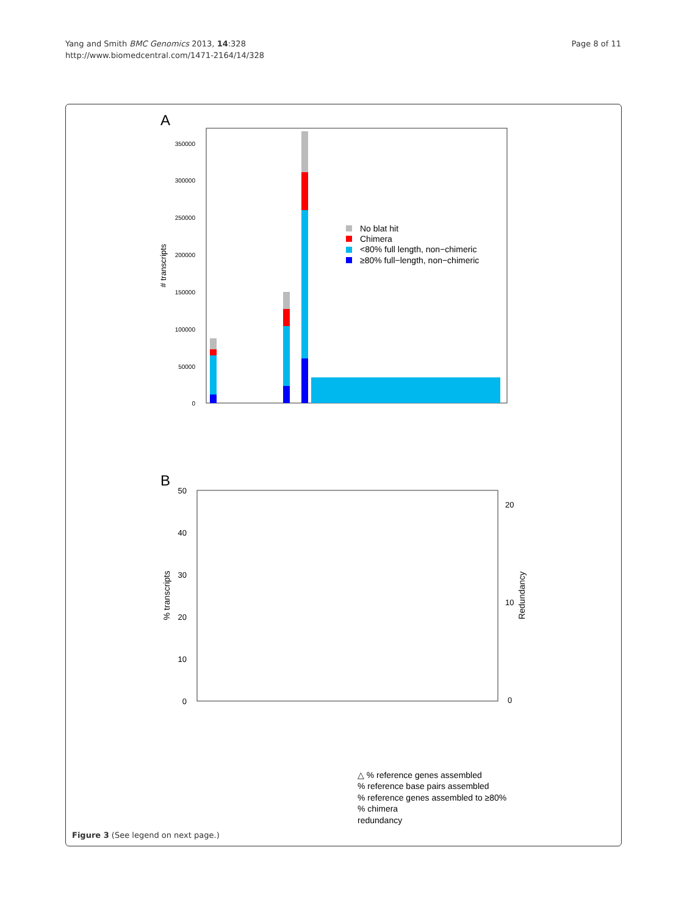Yang and Smith BMC Genomics 2013, 14:328
http://www.biomedcentral.com/1471-2164/14/328
Page 8 of 11
A
350000
300000
250000
200000
150000
100000
50000
0
# transcripts
No blat hit
Chimera
<80% full length, non−chimeric
≥80% full−length, non−chimeric
B
50
40
30
20
10
0
20
10
0
% transcripts
Redundancy
△ % reference genes assembled
% reference base pairs assembled
% reference genes assembled to ≥80%
% chimera
redundancy
Figure 3 (See legend on next page.)